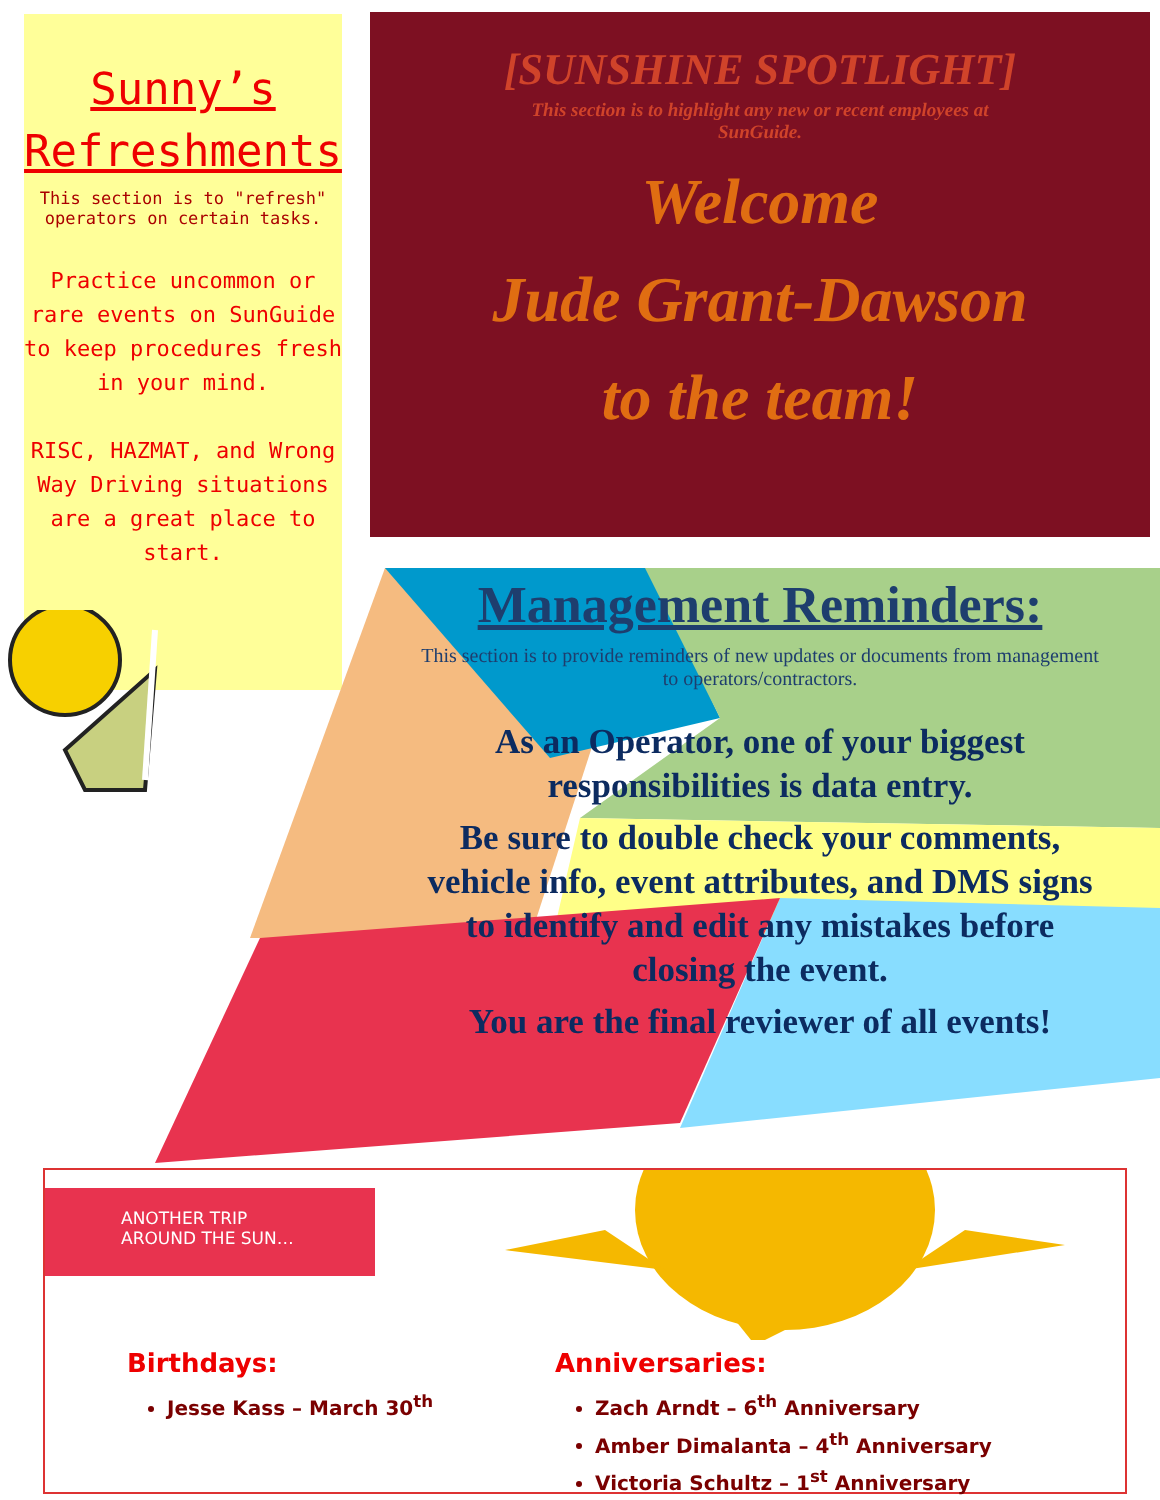Sunny’s
Refreshments
This section is to "refresh"
operators on certain tasks.
Practice uncommon or rare events on SunGuide to keep procedures fresh in your mind.
RISC, HAZMAT, and Wrong Way Driving situations are a great place to start.
[SUNSHINE SPOTLIGHT]
This section is to highlight any new or recent employees at
SunGuide.
Welcome
Jude Grant-Dawson
to the team!
Management Reminders:
This section is to provide reminders of new updates or documents from management to operators/contractors.
As an Operator, one of your biggest responsibilities is data entry.
Be sure to double check your comments, vehicle info, event attributes, and DMS signs to identify and edit any mistakes before closing the event.
You are the final reviewer of all events!
ANOTHER TRIP
AROUND THE SUN…
Birthdays:
Jesse Kass – March 30<sup>th</sup>
Anniversaries:
Zach Arndt – 6<sup>th</sup> Anniversary
Amber Dimalanta – 4<sup>th</sup> Anniversary
Victoria Schultz – 1<sup>st</sup> Anniversary